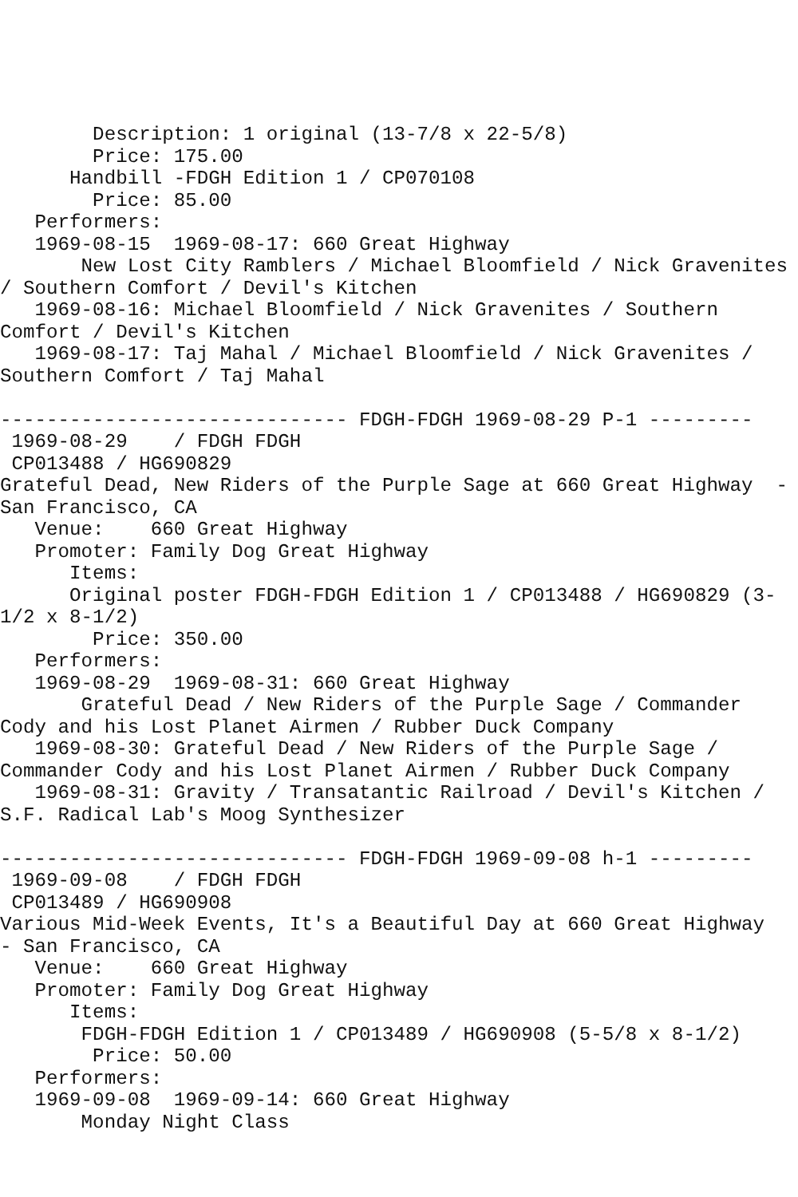Description: 1 original (13-7/8 x 22-5/8)
        Price: 175.00
      Handbill -FDGH Edition 1 / CP070108
        Price: 85.00
   Performers:
   1969-08-15  1969-08-17: 660 Great Highway
       New Lost City Ramblers / Michael Bloomfield / Nick Gravenites
/ Southern Comfort / Devil's Kitchen
   1969-08-16: Michael Bloomfield / Nick Gravenites / Southern
Comfort / Devil's Kitchen
   1969-08-17: Taj Mahal / Michael Bloomfield / Nick Gravenites /
Southern Comfort / Taj Mahal

------------------------------ FDGH-FDGH 1969-08-29 P-1 ---------
 1969-08-29    / FDGH FDGH
 CP013488 / HG690829
Grateful Dead, New Riders of the Purple Sage at 660 Great Highway  -
San Francisco, CA
   Venue:    660 Great Highway
   Promoter: Family Dog Great Highway
      Items:
      Original poster FDGH-FDGH Edition 1 / CP013488 / HG690829 (3-
1/2 x 8-1/2)
        Price: 350.00
   Performers:
   1969-08-29  1969-08-31: 660 Great Highway
       Grateful Dead / New Riders of the Purple Sage / Commander
Cody and his Lost Planet Airmen / Rubber Duck Company
   1969-08-30: Grateful Dead / New Riders of the Purple Sage /
Commander Cody and his Lost Planet Airmen / Rubber Duck Company
   1969-08-31: Gravity / Transatantic Railroad / Devil's Kitchen /
S.F. Radical Lab's Moog Synthesizer

------------------------------ FDGH-FDGH 1969-09-08 h-1 ---------
 1969-09-08    / FDGH FDGH
 CP013489 / HG690908
Various Mid-Week Events, It's a Beautiful Day at 660 Great Highway
- San Francisco, CA
   Venue:    660 Great Highway
   Promoter: Family Dog Great Highway
      Items:
       FDGH-FDGH Edition 1 / CP013489 / HG690908 (5-5/8 x 8-1/2)
        Price: 50.00
   Performers:
   1969-09-08  1969-09-14: 660 Great Highway
       Monday Night Class